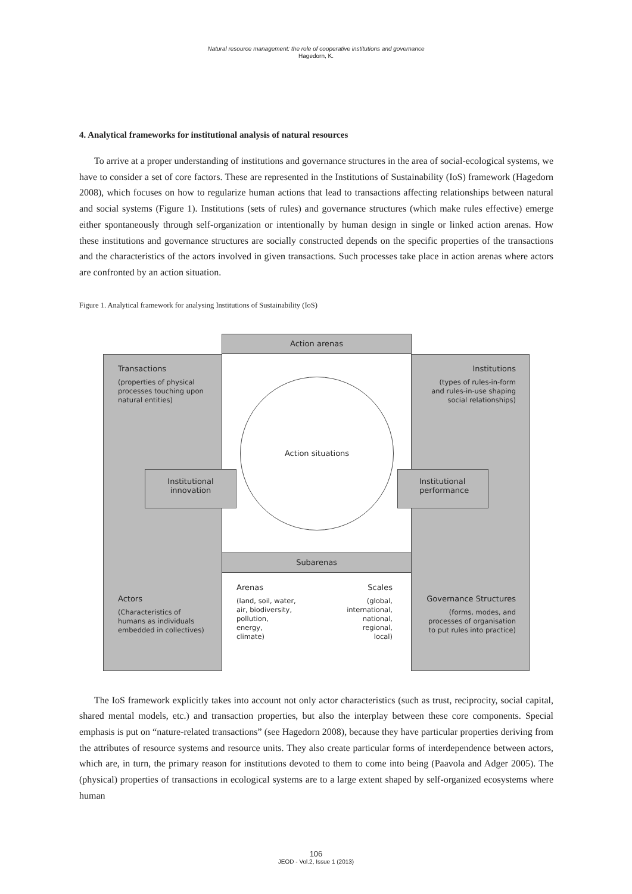Natural resource management: the role of cooperative institutions and governance
Hagedorn, K.
4. Analytical frameworks for institutional analysis of natural resources
To arrive at a proper understanding of institutions and governance structures in the area of social-ecological systems, we have to consider a set of core factors. These are represented in the Institutions of Sustainability (IoS) framework (Hagedorn 2008), which focuses on how to regularize human actions that lead to transactions affecting relationships between natural and social systems (Figure 1). Institutions (sets of rules) and governance structures (which make rules effective) emerge either spontaneously through self-organization or intentionally by human design in single or linked action arenas. How these institutions and governance structures are socially constructed depends on the specific properties of the transactions and the characteristics of the actors involved in given transactions. Such processes take place in action arenas where actors are confronted by an action situation.
Figure 1. Analytical framework for analysing Institutions of Sustainability (IoS)
Transactions
(properties of physical processes touching upon natural entities)
Actors
(Characteristics of humans as individuals embedded in collectives)
Institutions
(types of rules-in-form and rules-in-use shaping social relationships)
Governance Structures
(forms, modes, and processes of organisation to put rules into practice)
Action arenas
Action situations
Institutional
innovation
Institutional
performance
Subarenas
Arenas
(land, soil, water,
air, biodiversity,
pollution,
energy,
climate)
Scales
(global,
international,
national,
regional,
local)
The IoS framework explicitly takes into account not only actor characteristics (such as trust, reciprocity, social capital, shared mental models, etc.) and transaction properties, but also the interplay between these core components. Special emphasis is put on “nature-related transactions” (see Hagedorn 2008), because they have particular properties deriving from the attributes of resource systems and resource units. They also create particular forms of interdependence between actors, which are, in turn, the primary reason for institutions devoted to them to come into being (Paavola and Adger 2005). The (physical) properties of transactions in ecological systems are to a large extent shaped by self-organized ecosystems where human
106
JEOD - Vol.2, Issue 1 (2013)